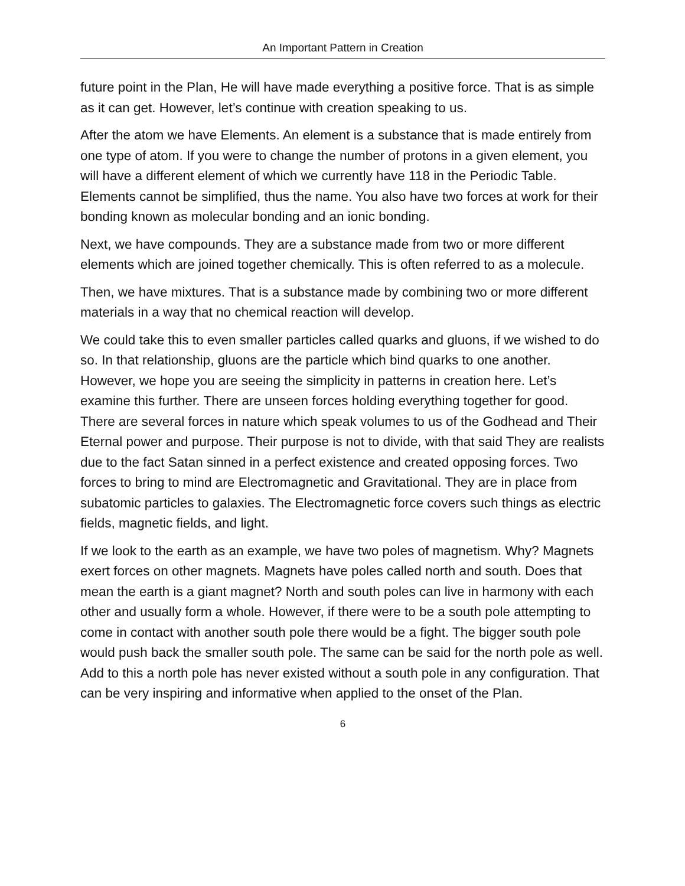An Important Pattern in Creation
future point in the Plan, He will have made everything a positive force. That is as simple as it can get. However, let’s continue with creation speaking to us.
After the atom we have Elements. An element is a substance that is made entirely from one type of atom. If you were to change the number of protons in a given element, you will have a different element of which we currently have 118 in the Periodic Table. Elements cannot be simplified, thus the name. You also have two forces at work for their bonding known as molecular bonding and an ionic bonding.
Next, we have compounds. They are a substance made from two or more different elements which are joined together chemically. This is often referred to as a molecule.
Then, we have mixtures. That is a substance made by combining two or more different materials in a way that no chemical reaction will develop.
We could take this to even smaller particles called quarks and gluons, if we wished to do so. In that relationship, gluons are the particle which bind quarks to one another. However, we hope you are seeing the simplicity in patterns in creation here. Let’s examine this further. There are unseen forces holding everything together for good. There are several forces in nature which speak volumes to us of the Godhead and Their Eternal power and purpose. Their purpose is not to divide, with that said They are realists due to the fact Satan sinned in a perfect existence and created opposing forces. Two forces to bring to mind are Electromagnetic and Gravitational. They are in place from subatomic particles to galaxies. The Electromagnetic force covers such things as electric fields, magnetic fields, and light.
If we look to the earth as an example, we have two poles of magnetism. Why? Magnets exert forces on other magnets. Magnets have poles called north and south. Does that mean the earth is a giant magnet? North and south poles can live in harmony with each other and usually form a whole. However, if there were to be a south pole attempting to come in contact with another south pole there would be a fight. The bigger south pole would push back the smaller south pole. The same can be said for the north pole as well. Add to this a north pole has never existed without a south pole in any configuration. That can be very inspiring and informative when applied to the onset of the Plan.
6